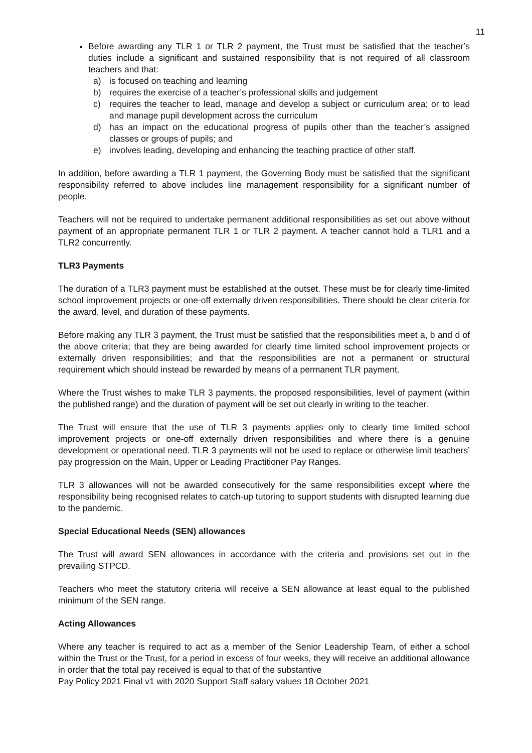11
Before awarding any TLR 1 or TLR 2 payment, the Trust must be satisfied that the teacher’s duties include a significant and sustained responsibility that is not required of all classroom teachers and that:
a) is focused on teaching and learning
b) requires the exercise of a teacher’s professional skills and judgement
c) requires the teacher to lead, manage and develop a subject or curriculum area; or to lead and manage pupil development across the curriculum
d) has an impact on the educational progress of pupils other than the teacher’s assigned classes or groups of pupils; and
e) involves leading, developing and enhancing the teaching practice of other staff.
In addition, before awarding a TLR 1 payment, the Governing Body must be satisfied that the significant responsibility referred to above includes line management responsibility for a significant number of people.
Teachers will not be required to undertake permanent additional responsibilities as set out above without payment of an appropriate permanent TLR 1 or TLR 2 payment. A teacher cannot hold a TLR1 and a TLR2 concurrently.
TLR3 Payments
The duration of a TLR3 payment must be established at the outset. These must be for clearly time-limited school improvement projects or one-off externally driven responsibilities. There should be clear criteria for the award, level, and duration of these payments.
Before making any TLR 3 payment, the Trust must be satisfied that the responsibilities meet a, b and d of the above criteria; that they are being awarded for clearly time limited school improvement projects or externally driven responsibilities; and that the responsibilities are not a permanent or structural requirement which should instead be rewarded by means of a permanent TLR payment.
Where the Trust wishes to make TLR 3 payments, the proposed responsibilities, level of payment (within the published range) and the duration of payment will be set out clearly in writing to the teacher.
The Trust will ensure that the use of TLR 3 payments applies only to clearly time limited school improvement projects or one-off externally driven responsibilities and where there is a genuine development or operational need. TLR 3 payments will not be used to replace or otherwise limit teachers’ pay progression on the Main, Upper or Leading Practitioner Pay Ranges.
TLR 3 allowances will not be awarded consecutively for the same responsibilities except where the responsibility being recognised relates to catch-up tutoring to support students with disrupted learning due to the pandemic.
Special Educational Needs (SEN) allowances
The Trust will award SEN allowances in accordance with the criteria and provisions set out in the prevailing STPCD.
Teachers who meet the statutory criteria will receive a SEN allowance at least equal to the published minimum of the SEN range.
Acting Allowances
Where any teacher is required to act as a member of the Senior Leadership Team, of either a school within the Trust or the Trust, for a period in excess of four weeks, they will receive an additional allowance in order that the total pay received is equal to that of the substantive
Pay Policy 2021 Final v1 with 2020 Support Staff salary values 18 October 2021